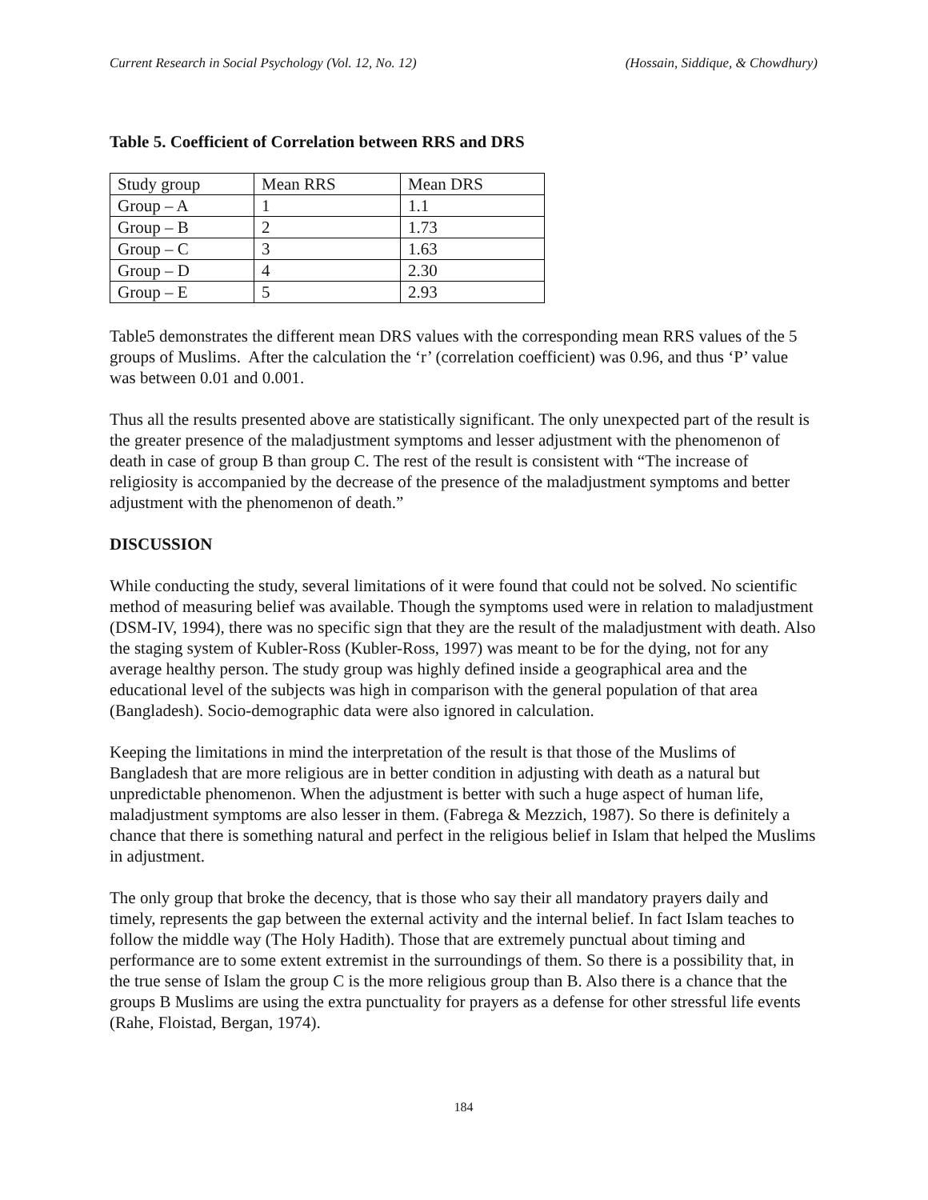Current Research in Social Psychology (Vol. 12, No. 12) (Hossain, Siddique, & Chowdhury)
Table 5. Coefficient of Correlation between RRS and DRS
| Study group | Mean RRS | Mean DRS |
| Group – A | 1 | 1.1 |
| Group – B | 2 | 1.73 |
| Group – C | 3 | 1.63 |
| Group – D | 4 | 2.30 |
| Group – E | 5 | 2.93 |
Table5 demonstrates the different mean DRS values with the corresponding mean RRS values of the 5 groups of Muslims. After the calculation the ‘r’ (correlation coefficient) was 0.96, and thus ‘P’ value was between 0.01 and 0.001.
Thus all the results presented above are statistically significant. The only unexpected part of the result is the greater presence of the maladjustment symptoms and lesser adjustment with the phenomenon of death in case of group B than group C. The rest of the result is consistent with “The increase of religiosity is accompanied by the decrease of the presence of the maladjustment symptoms and better adjustment with the phenomenon of death.”
DISCUSSION
While conducting the study, several limitations of it were found that could not be solved. No scientific method of measuring belief was available. Though the symptoms used were in relation to maladjustment (DSM-IV, 1994), there was no specific sign that they are the result of the maladjustment with death. Also the staging system of Kubler-Ross (Kubler-Ross, 1997) was meant to be for the dying, not for any average healthy person. The study group was highly defined inside a geographical area and the educational level of the subjects was high in comparison with the general population of that area (Bangladesh). Socio-demographic data were also ignored in calculation.
Keeping the limitations in mind the interpretation of the result is that those of the Muslims of Bangladesh that are more religious are in better condition in adjusting with death as a natural but unpredictable phenomenon. When the adjustment is better with such a huge aspect of human life, maladjustment symptoms are also lesser in them. (Fabrega & Mezzich, 1987). So there is definitely a chance that there is something natural and perfect in the religious belief in Islam that helped the Muslims in adjustment.
The only group that broke the decency, that is those who say their all mandatory prayers daily and timely, represents the gap between the external activity and the internal belief. In fact Islam teaches to follow the middle way (The Holy Hadith). Those that are extremely punctual about timing and performance are to some extent extremist in the surroundings of them. So there is a possibility that, in the true sense of Islam the group C is the more religious group than B. Also there is a chance that the groups B Muslims are using the extra punctuality for prayers as a defense for other stressful life events (Rahe, Floistad, Bergan, 1974).
184